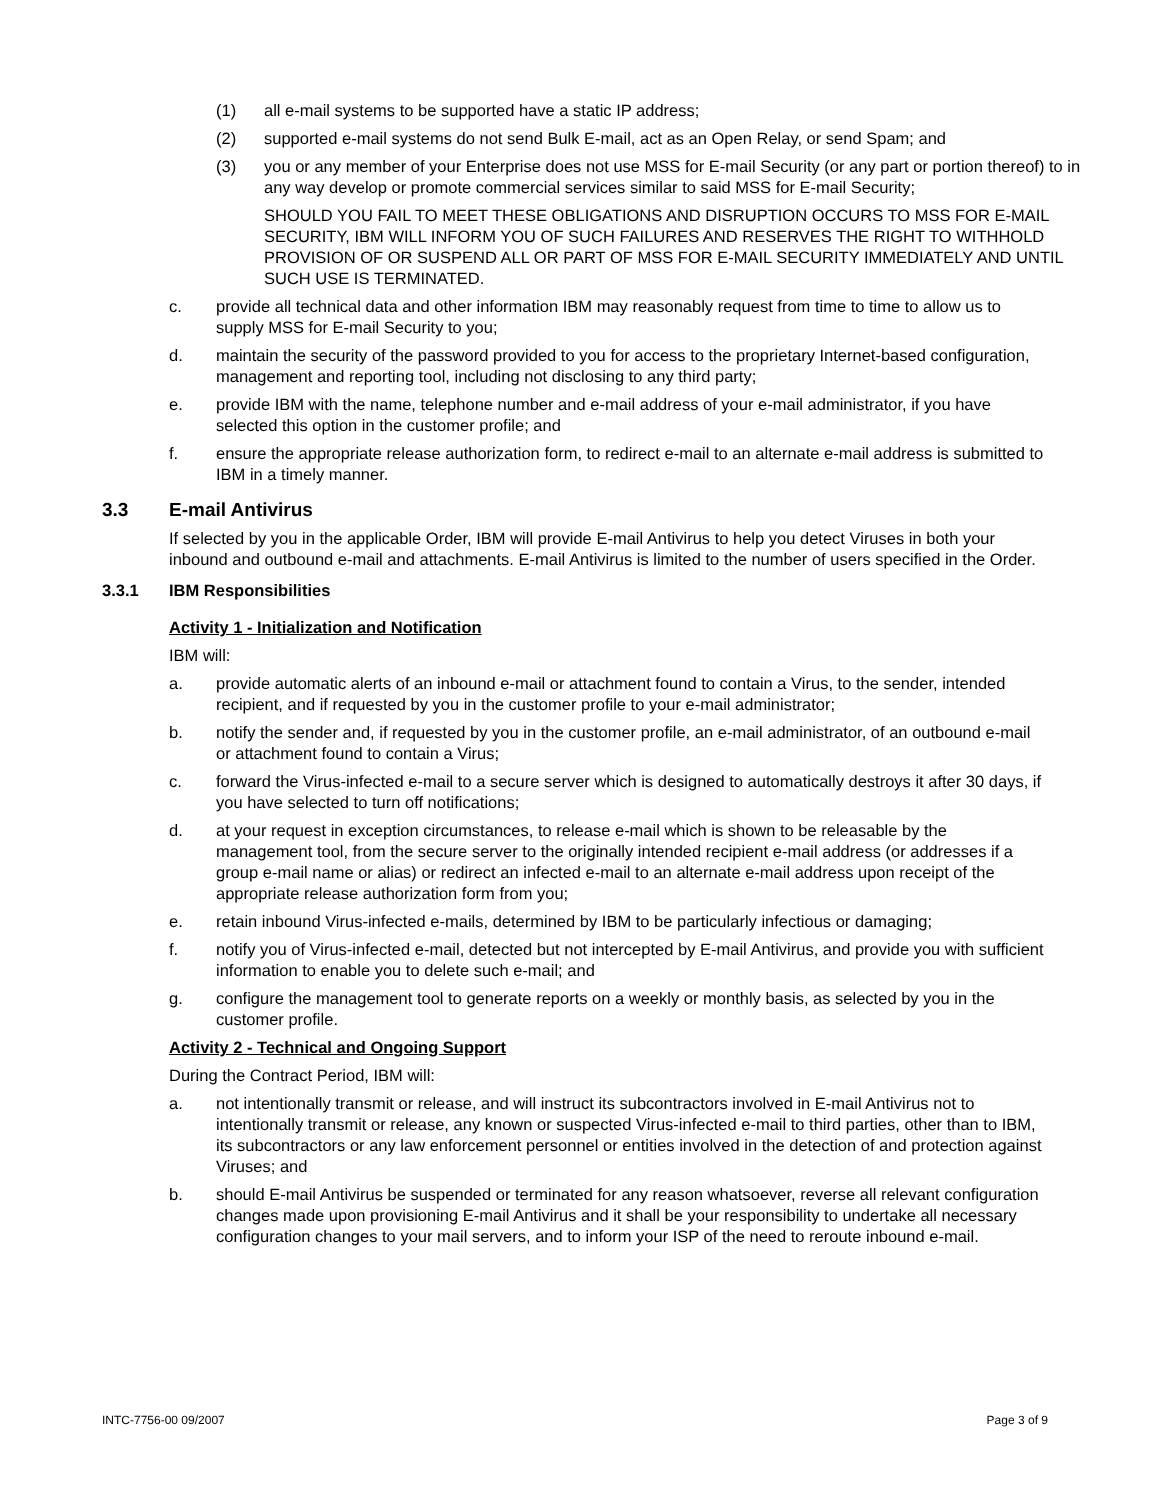(1) all e-mail systems to be supported have a static IP address;
(2) supported e-mail systems do not send Bulk E-mail, act as an Open Relay, or send Spam; and
(3) you or any member of your Enterprise does not use MSS for E-mail Security (or any part or portion thereof) to in any way develop or promote commercial services similar to said MSS for E-mail Security;
SHOULD YOU FAIL TO MEET THESE OBLIGATIONS AND DISRUPTION OCCURS TO MSS FOR E-MAIL SECURITY, IBM WILL INFORM YOU OF SUCH FAILURES AND RESERVES THE RIGHT TO WITHHOLD PROVISION OF OR SUSPEND ALL OR PART OF MSS FOR E-MAIL SECURITY IMMEDIATELY AND UNTIL SUCH USE IS TERMINATED.
c. provide all technical data and other information IBM may reasonably request from time to time to allow us to supply MSS for E-mail Security to you;
d. maintain the security of the password provided to you for access to the proprietary Internet-based configuration, management and reporting tool, including not disclosing to any third party;
e. provide IBM with the name, telephone number and e-mail address of your e-mail administrator, if you have selected this option in the customer profile; and
f. ensure the appropriate release authorization form, to redirect e-mail to an alternate e-mail address is submitted to IBM in a timely manner.
3.3 E-mail Antivirus
If selected by you in the applicable Order, IBM will provide E-mail Antivirus to help you detect Viruses in both your inbound and outbound e-mail and attachments. E-mail Antivirus is limited to the number of users specified in the Order.
3.3.1 IBM Responsibilities
Activity 1 - Initialization and Notification
IBM will:
a. provide automatic alerts of an inbound e-mail or attachment found to contain a Virus, to the sender, intended recipient, and if requested by you in the customer profile to your e-mail administrator;
b. notify the sender and, if requested by you in the customer profile, an e-mail administrator, of an outbound e-mail or attachment found to contain a Virus;
c. forward the Virus-infected e-mail to a secure server which is designed to automatically destroys it after 30 days, if you have selected to turn off notifications;
d. at your request in exception circumstances, to release e-mail which is shown to be releasable by the management tool, from the secure server to the originally intended recipient e-mail address (or addresses if a group e-mail name or alias) or redirect an infected e-mail to an alternate e-mail address upon receipt of the appropriate release authorization form from you;
e. retain inbound Virus-infected e-mails, determined by IBM to be particularly infectious or damaging;
f. notify you of Virus-infected e-mail, detected but not intercepted by E-mail Antivirus, and provide you with sufficient information to enable you to delete such e-mail; and
g. configure the management tool to generate reports on a weekly or monthly basis, as selected by you in the customer profile.
Activity 2 - Technical and Ongoing Support
During the Contract Period, IBM will:
a. not intentionally transmit or release, and will instruct its subcontractors involved in E-mail Antivirus not to intentionally transmit or release, any known or suspected Virus-infected e-mail to third parties, other than to IBM, its subcontractors or any law enforcement personnel or entities involved in the detection of and protection against Viruses; and
b. should E-mail Antivirus be suspended or terminated for any reason whatsoever, reverse all relevant configuration changes made upon provisioning E-mail Antivirus and it shall be your responsibility to undertake all necessary configuration changes to your mail servers, and to inform your ISP of the need to reroute inbound e-mail.
INTC-7756-00 09/2007 Page 3 of 9